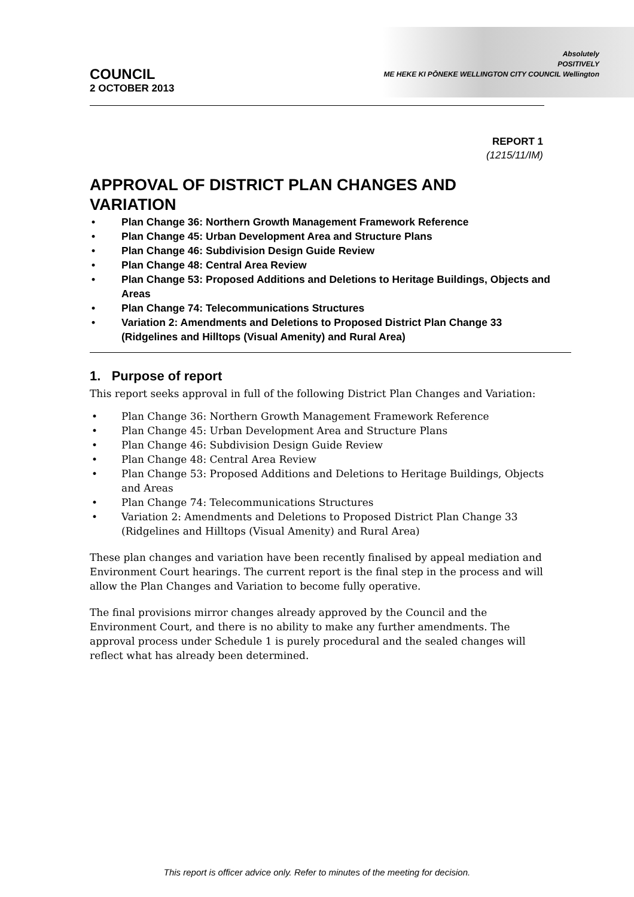Absolutely
POSITIVELY
ME HEKE KI PŌNEKE WELLINGTON CITY COUNCIL Wellington
COUNCIL
2 OCTOBER 2013
REPORT 1
(1215/11/IM)
APPROVAL OF DISTRICT PLAN CHANGES AND VARIATION
• Plan Change 36: Northern Growth Management Framework Reference
• Plan Change 45: Urban Development Area and Structure Plans
• Plan Change 46: Subdivision Design Guide Review
• Plan Change 48: Central Area Review
• Plan Change 53: Proposed Additions and Deletions to Heritage Buildings, Objects and Areas
• Plan Change 74: Telecommunications Structures
• Variation 2: Amendments and Deletions to Proposed District Plan Change 33 (Ridgelines and Hilltops (Visual Amenity) and Rural Area)
1. Purpose of report
This report seeks approval in full of the following District Plan Changes and Variation:
• Plan Change 36: Northern Growth Management Framework Reference
• Plan Change 45: Urban Development Area and Structure Plans
• Plan Change 46: Subdivision Design Guide Review
• Plan Change 48: Central Area Review
• Plan Change 53: Proposed Additions and Deletions to Heritage Buildings, Objects and Areas
• Plan Change 74: Telecommunications Structures
• Variation 2: Amendments and Deletions to Proposed District Plan Change 33 (Ridgelines and Hilltops (Visual Amenity) and Rural Area)
These plan changes and variation have been recently finalised by appeal mediation and Environment Court hearings. The current report is the final step in the process and will allow the Plan Changes and Variation to become fully operative.
The final provisions mirror changes already approved by the Council and the Environment Court, and there is no ability to make any further amendments. The approval process under Schedule 1 is purely procedural and the sealed changes will reflect what has already been determined.
This report is officer advice only. Refer to minutes of the meeting for decision.